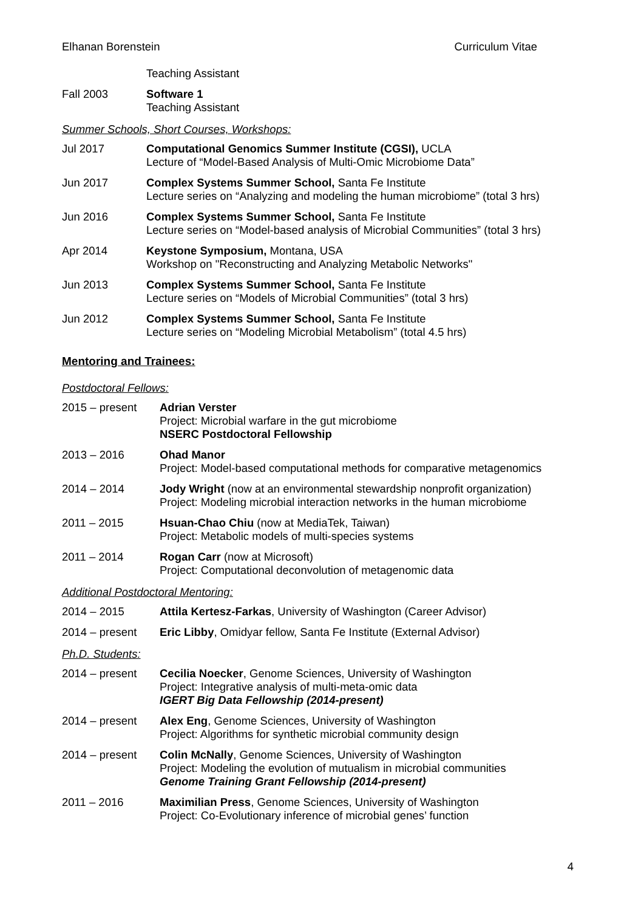Elhanan Borenstein Curriculum Vitae
Teaching Assistant
Fall 2003 Software 1
Teaching Assistant
Summer Schools, Short Courses, Workshops:
Jul 2017 Computational Genomics Summer Institute (CGSI), UCLA
Lecture of “Model-Based Analysis of Multi-Omic Microbiome Data”
Jun 2017 Complex Systems Summer School, Santa Fe Institute
Lecture series on “Analyzing and modeling the human microbiome” (total 3 hrs)
Jun 2016 Complex Systems Summer School, Santa Fe Institute
Lecture series on “Model-based analysis of Microbial Communities” (total 3 hrs)
Apr 2014 Keystone Symposium, Montana, USA
Workshop on "Reconstructing and Analyzing Metabolic Networks"
Jun 2013 Complex Systems Summer School, Santa Fe Institute
Lecture series on “Models of Microbial Communities” (total 3 hrs)
Jun 2012 Complex Systems Summer School, Santa Fe Institute
Lecture series on “Modeling Microbial Metabolism” (total 4.5 hrs)
Mentoring and Trainees:
Postdoctoral Fellows:
2015 – present Adrian Verster
Project: Microbial warfare in the gut microbiome
NSERC Postdoctoral Fellowship
2013 – 2016 Ohad Manor
Project: Model-based computational methods for comparative metagenomics
2014 – 2014 Jody Wright (now at an environmental stewardship nonprofit organization)
Project: Modeling microbial interaction networks in the human microbiome
2011 – 2015 Hsuan-Chao Chiu (now at MediaTek, Taiwan)
Project: Metabolic models of multi-species systems
2011 – 2014 Rogan Carr (now at Microsoft)
Project: Computational deconvolution of metagenomic data
Additional Postdoctoral Mentoring:
2014 – 2015 Attila Kertesz-Farkas, University of Washington (Career Advisor)
2014 – present Eric Libby, Omidyar fellow, Santa Fe Institute (External Advisor)
Ph.D. Students:
2014 – present Cecilia Noecker, Genome Sciences, University of Washington
Project: Integrative analysis of multi-meta-omic data
IGERT Big Data Fellowship (2014-present)
2014 – present Alex Eng, Genome Sciences, University of Washington
Project: Algorithms for synthetic microbial community design
2014 – present Colin McNally, Genome Sciences, University of Washington
Project: Modeling the evolution of mutualism in microbial communities
Genome Training Grant Fellowship (2014-present)
2011 – 2016 Maximilian Press, Genome Sciences, University of Washington
Project: Co-Evolutionary inference of microbial genes’ function
4